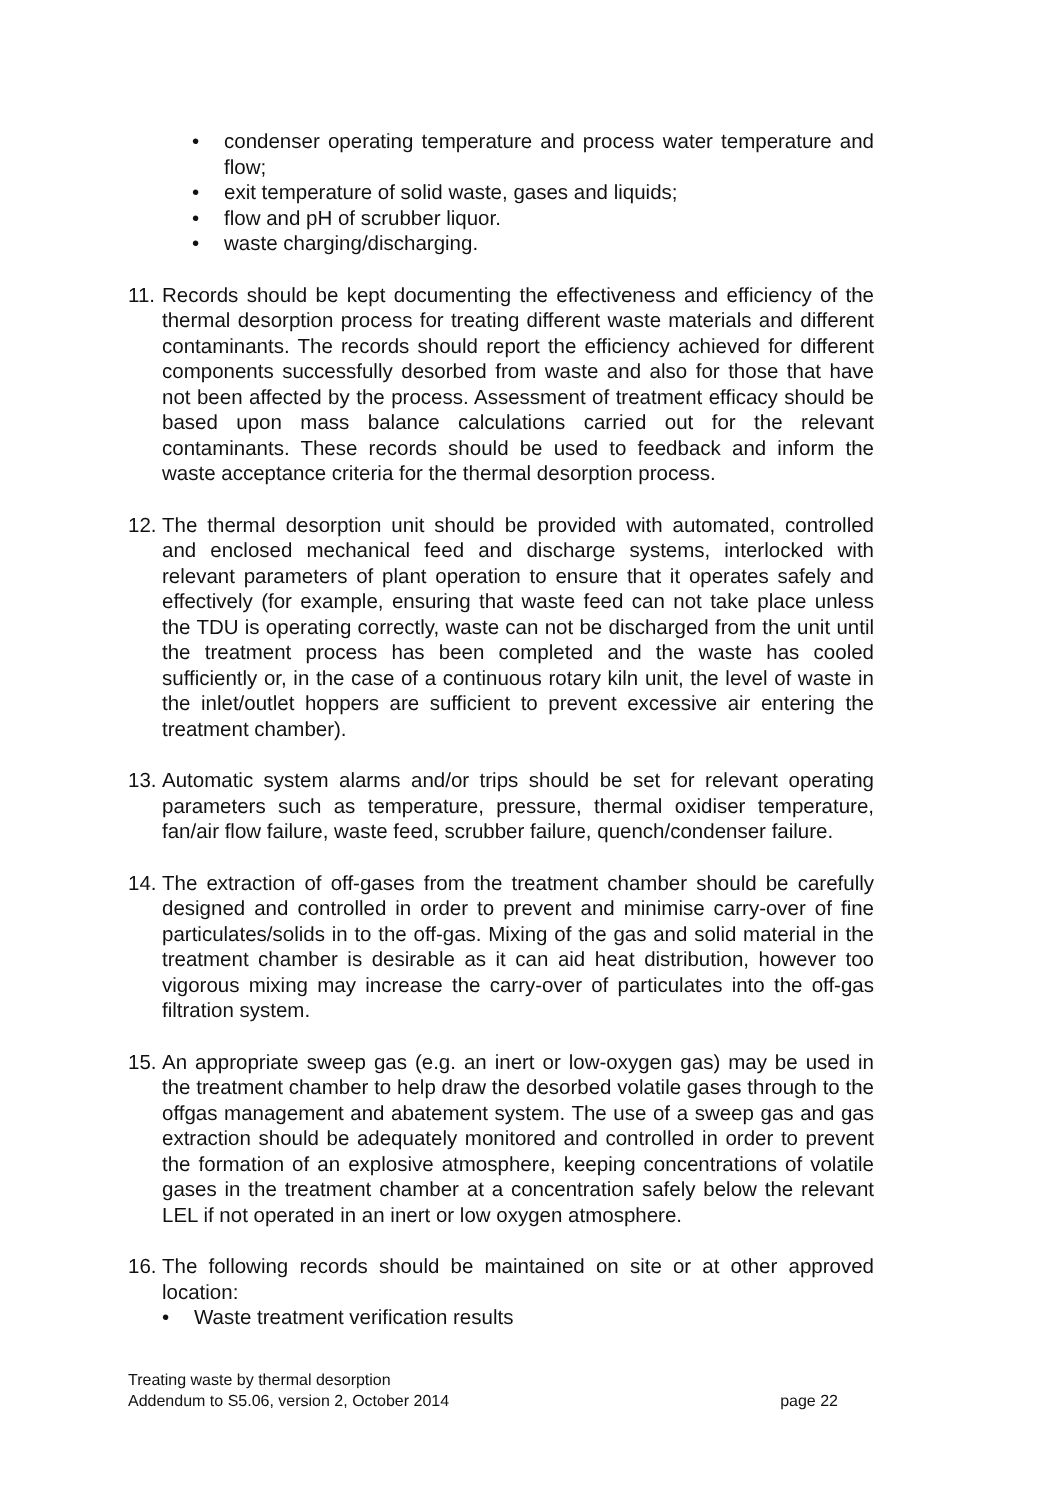• condenser operating temperature and process water temperature and flow;
• exit temperature of solid waste, gases and liquids;
• flow and pH of scrubber liquor.
• waste charging/discharging.
11.
Records should be kept documenting the effectiveness and efficiency of the thermal desorption process for treating different waste materials and different contaminants. The records should report the efficiency achieved for different components successfully desorbed from waste and also for those that have not been affected by the process. Assessment of treatment efficacy should be based upon mass balance calculations carried out for the relevant contaminants. These records should be used to feedback and inform the waste acceptance criteria for the thermal desorption process.
12.
The thermal desorption unit should be provided with automated, controlled and enclosed mechanical feed and discharge systems, interlocked with relevant parameters of plant operation to ensure that it operates safely and effectively (for example, ensuring that waste feed can not take place unless the TDU is operating correctly, waste can not be discharged from the unit until the treatment process has been completed and the waste has cooled sufficiently or, in the case of a continuous rotary kiln unit, the level of waste in the inlet/outlet hoppers are sufficient to prevent excessive air entering the treatment chamber).
13.
Automatic system alarms and/or trips should be set for relevant operating parameters such as temperature, pressure, thermal oxidiser temperature, fan/air flow failure, waste feed, scrubber failure, quench/condenser failure.
14.
The extraction of off-gases from the treatment chamber should be carefully designed and controlled in order to prevent and minimise carry-over of fine particulates/solids in to the off-gas. Mixing of the gas and solid material in the treatment chamber is desirable as it can aid heat distribution, however too vigorous mixing may increase the carry-over of particulates into the off-gas filtration system.
15.
An appropriate sweep gas (e.g. an inert or low-oxygen gas) may be used in the treatment chamber to help draw the desorbed volatile gases through to the offgas management and abatement system. The use of a sweep gas and gas extraction should be adequately monitored and controlled in order to prevent the formation of an explosive atmosphere, keeping concentrations of volatile gases in the treatment chamber at a concentration safely below the relevant LEL if not operated in an inert or low oxygen atmosphere.
16.
The following records should be maintained on site or at other approved location:
• Waste treatment verification results
Treating waste by thermal desorption
Addendum to S5.06, version 2, October 2014 page 22